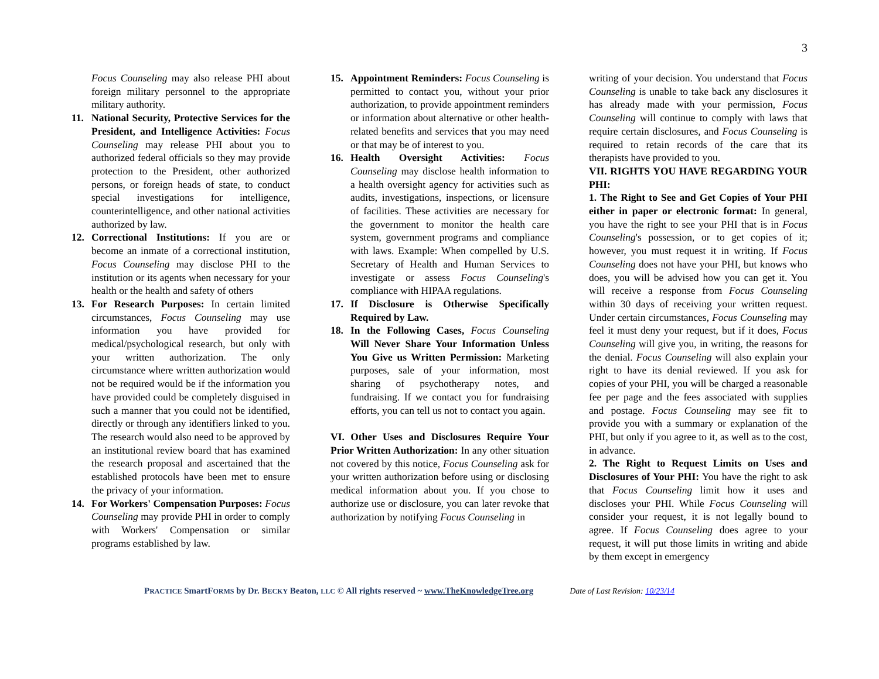3
Focus Counseling may also release PHI about foreign military personnel to the appropriate military authority.
11. National Security, Protective Services for the President, and Intelligence Activities: Focus Counseling may release PHI about you to authorized federal officials so they may provide protection to the President, other authorized persons, or foreign heads of state, to conduct special investigations for intelligence, counterintelligence, and other national activities authorized by law.
12. Correctional Institutions: If you are or become an inmate of a correctional institution, Focus Counseling may disclose PHI to the institution or its agents when necessary for your health or the health and safety of others
13. For Research Purposes: In certain limited circumstances, Focus Counseling may use information you have provided for medical/psychological research, but only with your written authorization. The only circumstance where written authorization would not be required would be if the information you have provided could be completely disguised in such a manner that you could not be identified, directly or through any identifiers linked to you. The research would also need to be approved by an institutional review board that has examined the research proposal and ascertained that the established protocols have been met to ensure the privacy of your information.
14. For Workers' Compensation Purposes: Focus Counseling may provide PHI in order to comply with Workers' Compensation or similar programs established by law.
15. Appointment Reminders: Focus Counseling is permitted to contact you, without your prior authorization, to provide appointment reminders or information about alternative or other health-related benefits and services that you may need or that may be of interest to you.
16. Health Oversight Activities: Focus Counseling may disclose health information to a health oversight agency for activities such as audits, investigations, inspections, or licensure of facilities. These activities are necessary for the government to monitor the health care system, government programs and compliance with laws. Example: When compelled by U.S. Secretary of Health and Human Services to investigate or assess Focus Counseling's compliance with HIPAA regulations.
17. If Disclosure is Otherwise Specifically Required by Law.
18. In the Following Cases, Focus Counseling Will Never Share Your Information Unless You Give us Written Permission: Marketing purposes, sale of your information, most sharing of psychotherapy notes, and fundraising. If we contact you for fundraising efforts, you can tell us not to contact you again.
VI. Other Uses and Disclosures Require Your Prior Written Authorization: In any other situation not covered by this notice, Focus Counseling ask for your written authorization before using or disclosing medical information about you. If you chose to authorize use or disclosure, you can later revoke that authorization by notifying Focus Counseling in
writing of your decision. You understand that Focus Counseling is unable to take back any disclosures it has already made with your permission, Focus Counseling will continue to comply with laws that require certain disclosures, and Focus Counseling is required to retain records of the care that its therapists have provided to you.
VII. RIGHTS YOU HAVE REGARDING YOUR PHI:
1. The Right to See and Get Copies of Your PHI either in paper or electronic format: In general, you have the right to see your PHI that is in Focus Counseling's possession, or to get copies of it; however, you must request it in writing. If Focus Counseling does not have your PHI, but knows who does, you will be advised how you can get it. You will receive a response from Focus Counseling within 30 days of receiving your written request. Under certain circumstances, Focus Counseling may feel it must deny your request, but if it does, Focus Counseling will give you, in writing, the reasons for the denial. Focus Counseling will also explain your right to have its denial reviewed. If you ask for copies of your PHI, you will be charged a reasonable fee per page and the fees associated with supplies and postage. Focus Counseling may see fit to provide you with a summary or explanation of the PHI, but only if you agree to it, as well as to the cost, in advance.
2. The Right to Request Limits on Uses and Disclosures of Your PHI: You have the right to ask that Focus Counseling limit how it uses and discloses your PHI. While Focus Counseling will consider your request, it is not legally bound to agree. If Focus Counseling does agree to your request, it will put those limits in writing and abide by them except in emergency
PRACTICE SmartFORMS by Dr. BECKY Beaton, LLC © All rights reserved ~ www.TheKnowledgeTree.org Date of Last Revision: 10/23/14